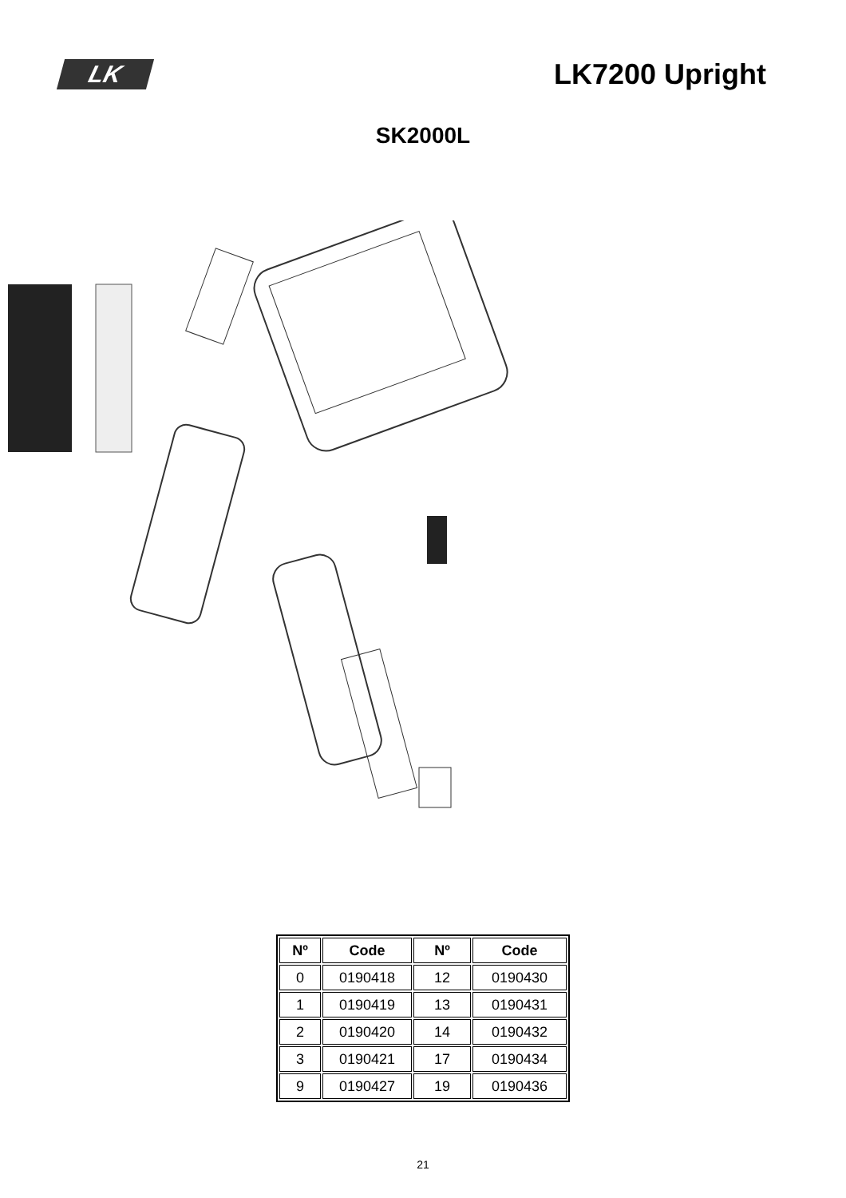LK
LK7200 Upright
SK2000L
| Nº | Code | Nº | Code |
| --- | --- | --- | --- |
| 0 | 0190418 | 12 | 0190430 |
| 1 | 0190419 | 13 | 0190431 |
| 2 | 0190420 | 14 | 0190432 |
| 3 | 0190421 | 17 | 0190434 |
| 9 | 0190427 | 19 | 0190436 |
21